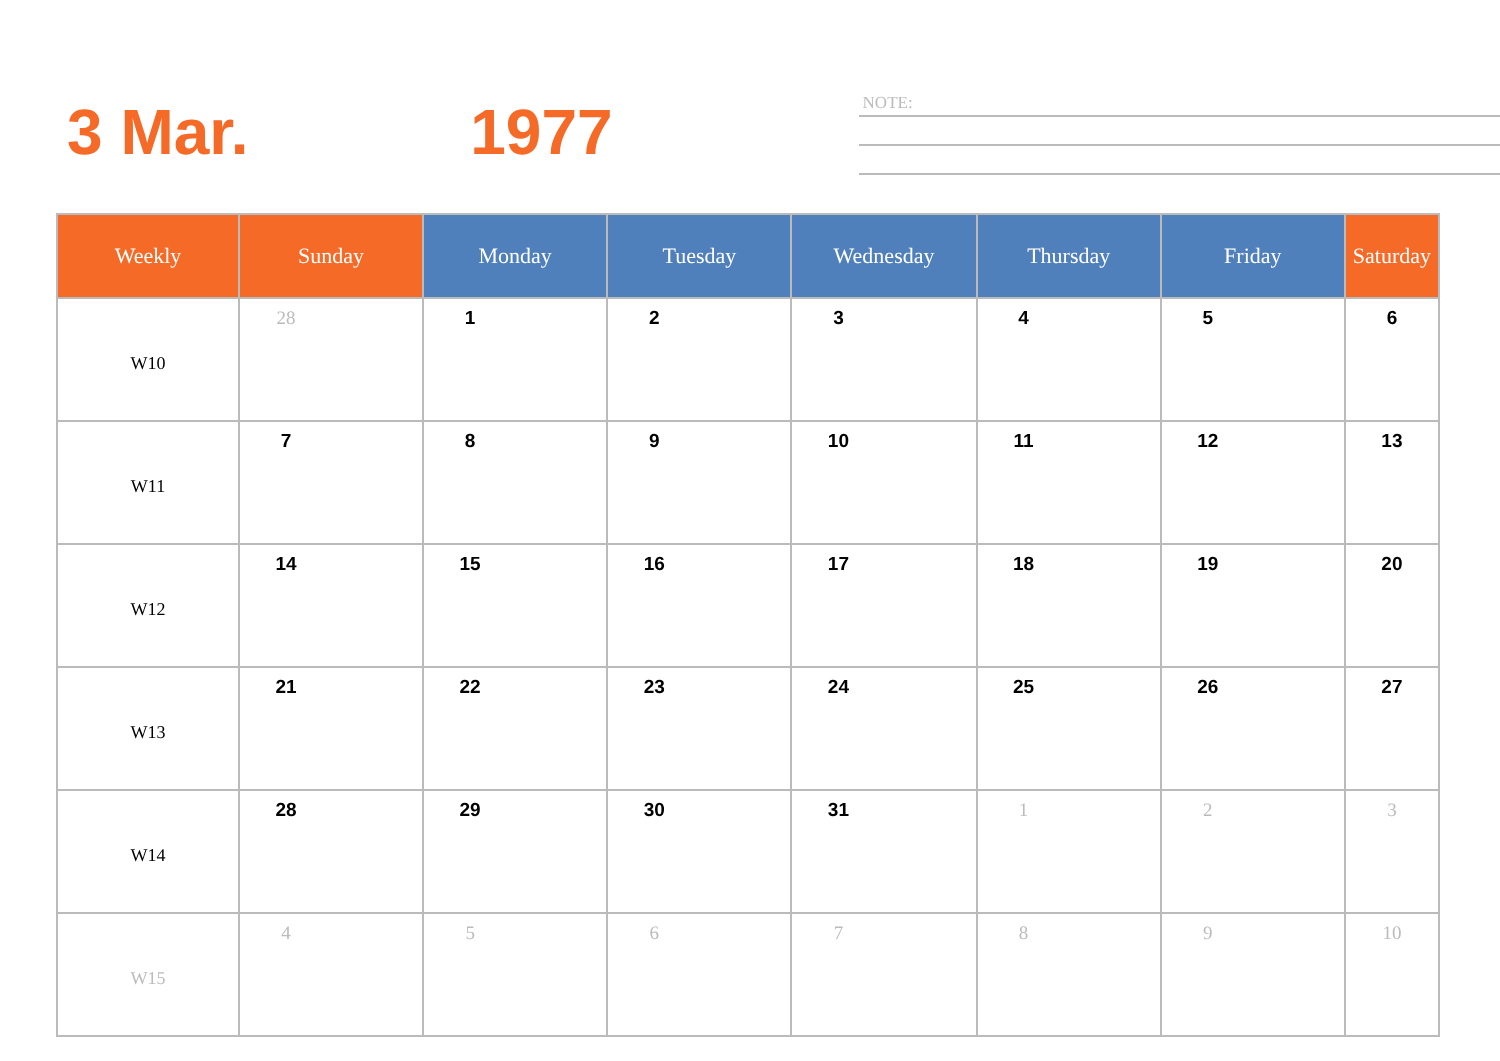3 Mar. 1977
NOTE:
| Weekly | Sunday | Monday | Tuesday | Wednesday | Thursday | Friday | Saturday |
| --- | --- | --- | --- | --- | --- | --- | --- |
| W10 | 28 | 1 | 2 | 3 | 4 | 5 | 6 |
| W11 | 7 | 8 | 9 | 10 | 11 | 12 | 13 |
| W12 | 14 | 15 | 16 | 17 | 18 | 19 | 20 |
| W13 | 21 | 22 | 23 | 24 | 25 | 26 | 27 |
| W14 | 28 | 29 | 30 | 31 | 1 | 2 | 3 |
| W15 | 4 | 5 | 6 | 7 | 8 | 9 | 10 |